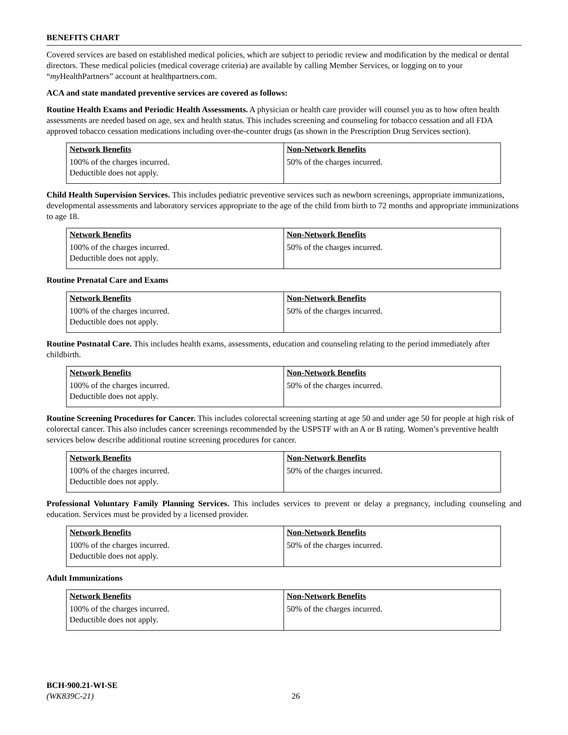BENEFITS CHART
Covered services are based on established medical policies, which are subject to periodic review and modification by the medical or dental directors. These medical policies (medical coverage criteria) are available by calling Member Services, or logging on to your “my HealthPartners” account at healthpartners.com.
ACA and state mandated preventive services are covered as follows:
Routine Health Exams and Periodic Health Assessments. A physician or health care provider will counsel you as to how often health assessments are needed based on age, sex and health status. This includes screening and counseling for tobacco cessation and all FDA approved tobacco cessation medications including over-the-counter drugs (as shown in the Prescription Drug Services section).
| Network Benefits | Non-Network Benefits |
| --- | --- |
| 100% of the charges incurred. Deductible does not apply. | 50% of the charges incurred. |
Child Health Supervision Services. This includes pediatric preventive services such as newborn screenings, appropriate immunizations, developmental assessments and laboratory services appropriate to the age of the child from birth to 72 months and appropriate immunizations to age 18.
| Network Benefits | Non-Network Benefits |
| --- | --- |
| 100% of the charges incurred. Deductible does not apply. | 50% of the charges incurred. |
Routine Prenatal Care and Exams
| Network Benefits | Non-Network Benefits |
| --- | --- |
| 100% of the charges incurred. Deductible does not apply. | 50% of the charges incurred. |
Routine Postnatal Care. This includes health exams, assessments, education and counseling relating to the period immediately after childbirth.
| Network Benefits | Non-Network Benefits |
| --- | --- |
| 100% of the charges incurred. Deductible does not apply. | 50% of the charges incurred. |
Routine Screening Procedures for Cancer. This includes colorectal screening starting at age 50 and under age 50 for people at high risk of colorectal cancer. This also includes cancer screenings recommended by the USPSTF with an A or B rating. Women’s preventive health services below describe additional routine screening procedures for cancer.
| Network Benefits | Non-Network Benefits |
| --- | --- |
| 100% of the charges incurred. Deductible does not apply. | 50% of the charges incurred. |
Professional Voluntary Family Planning Services. This includes services to prevent or delay a pregnancy, including counseling and education. Services must be provided by a licensed provider.
| Network Benefits | Non-Network Benefits |
| --- | --- |
| 100% of the charges incurred. Deductible does not apply. | 50% of the charges incurred. |
Adult Immunizations
| Network Benefits | Non-Network Benefits |
| --- | --- |
| 100% of the charges incurred. Deductible does not apply. | 50% of the charges incurred. |
BCH-900.21-WI-SE
(WK839C-21) 26